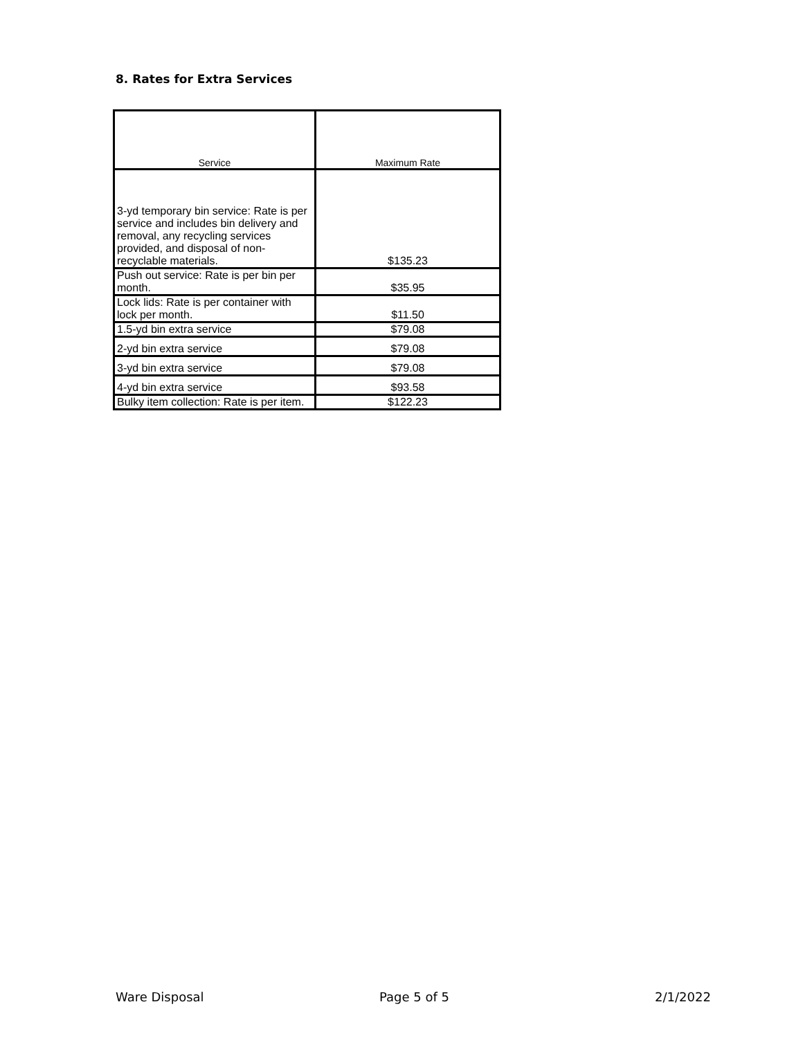8. Rates for Extra Services
| Service | Maximum Rate |
| --- | --- |
| 3-yd temporary bin service: Rate is per service and includes bin delivery and removal, any recycling services provided, and disposal of non-recyclable materials. | $135.23 |
| Push out service: Rate is per bin per month. | $35.95 |
| Lock lids: Rate is per container with lock per month. | $11.50 |
| 1.5-yd bin extra service | $79.08 |
| 2-yd bin extra service | $79.08 |
| 3-yd bin extra service | $79.08 |
| 4-yd bin extra service | $93.58 |
| Bulky item collection: Rate is per item. | $122.23 |
Ware Disposal Page 5 of 5 2/1/2022